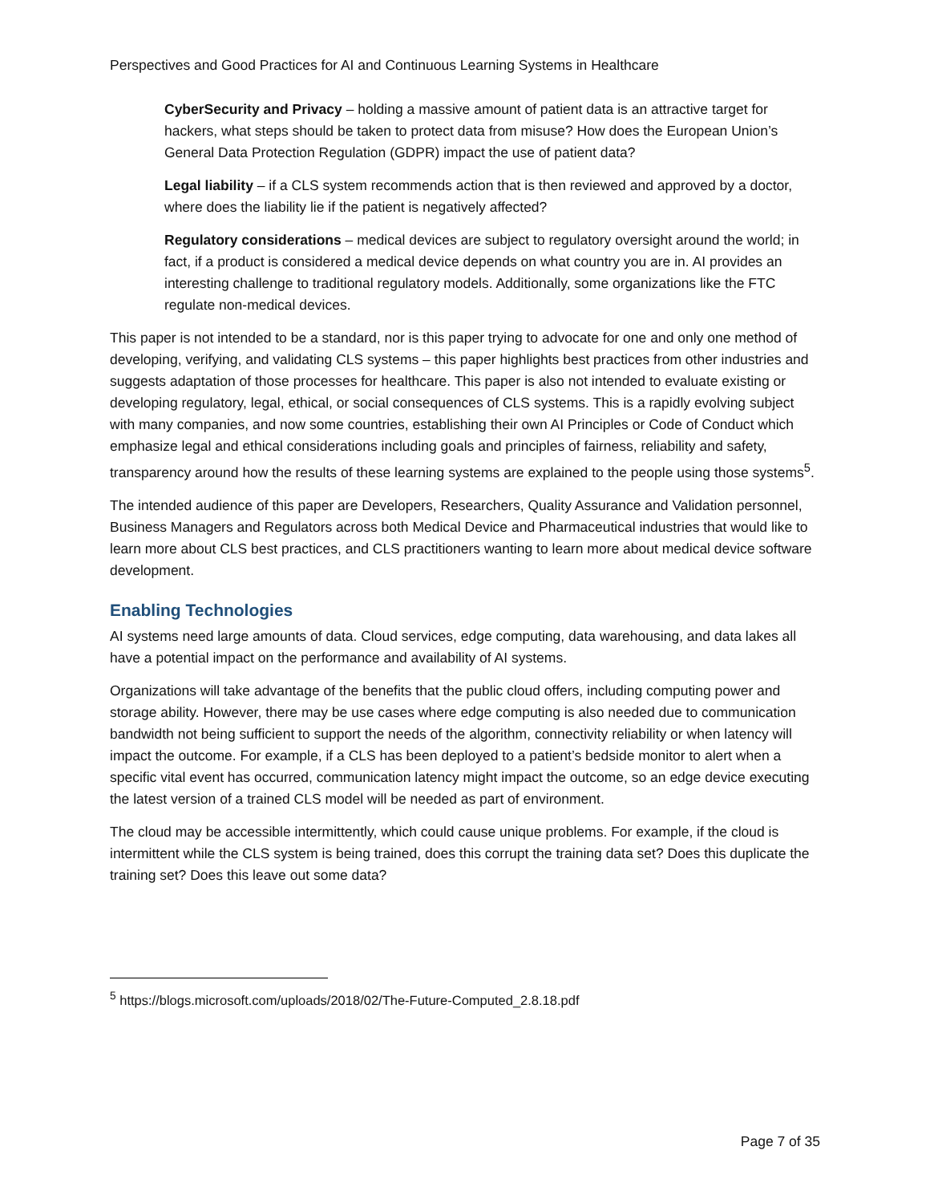Perspectives and Good Practices for AI and Continuous Learning Systems in Healthcare
CyberSecurity and Privacy – holding a massive amount of patient data is an attractive target for hackers, what steps should be taken to protect data from misuse? How does the European Union’s General Data Protection Regulation (GDPR) impact the use of patient data?
Legal liability – if a CLS system recommends action that is then reviewed and approved by a doctor, where does the liability lie if the patient is negatively affected?
Regulatory considerations – medical devices are subject to regulatory oversight around the world; in fact, if a product is considered a medical device depends on what country you are in. AI provides an interesting challenge to traditional regulatory models. Additionally, some organizations like the FTC regulate non-medical devices.
This paper is not intended to be a standard, nor is this paper trying to advocate for one and only one method of developing, verifying, and validating CLS systems – this paper highlights best practices from other industries and suggests adaptation of those processes for healthcare. This paper is also not intended to evaluate existing or developing regulatory, legal, ethical, or social consequences of CLS systems. This is a rapidly evolving subject with many companies, and now some countries, establishing their own AI Principles or Code of Conduct which emphasize legal and ethical considerations including goals and principles of fairness, reliability and safety, transparency around how the results of these learning systems are explained to the people using those systems<sup>5</sup>.
The intended audience of this paper are Developers, Researchers, Quality Assurance and Validation personnel, Business Managers and Regulators across both Medical Device and Pharmaceutical industries that would like to learn more about CLS best practices, and CLS practitioners wanting to learn more about medical device software development.
Enabling Technologies
AI systems need large amounts of data. Cloud services, edge computing, data warehousing, and data lakes all have a potential impact on the performance and availability of AI systems.
Organizations will take advantage of the benefits that the public cloud offers, including computing power and storage ability. However, there may be use cases where edge computing is also needed due to communication bandwidth not being sufficient to support the needs of the algorithm, connectivity reliability or when latency will impact the outcome. For example, if a CLS has been deployed to a patient’s bedside monitor to alert when a specific vital event has occurred, communication latency might impact the outcome, so an edge device executing the latest version of a trained CLS model will be needed as part of environment.
The cloud may be accessible intermittently, which could cause unique problems. For example, if the cloud is intermittent while the CLS system is being trained, does this corrupt the training data set? Does this duplicate the training set? Does this leave out some data?
<sup>5</sup> https://blogs.microsoft.com/uploads/2018/02/The-Future-Computed_2.8.18.pdf
Page 7 of 35